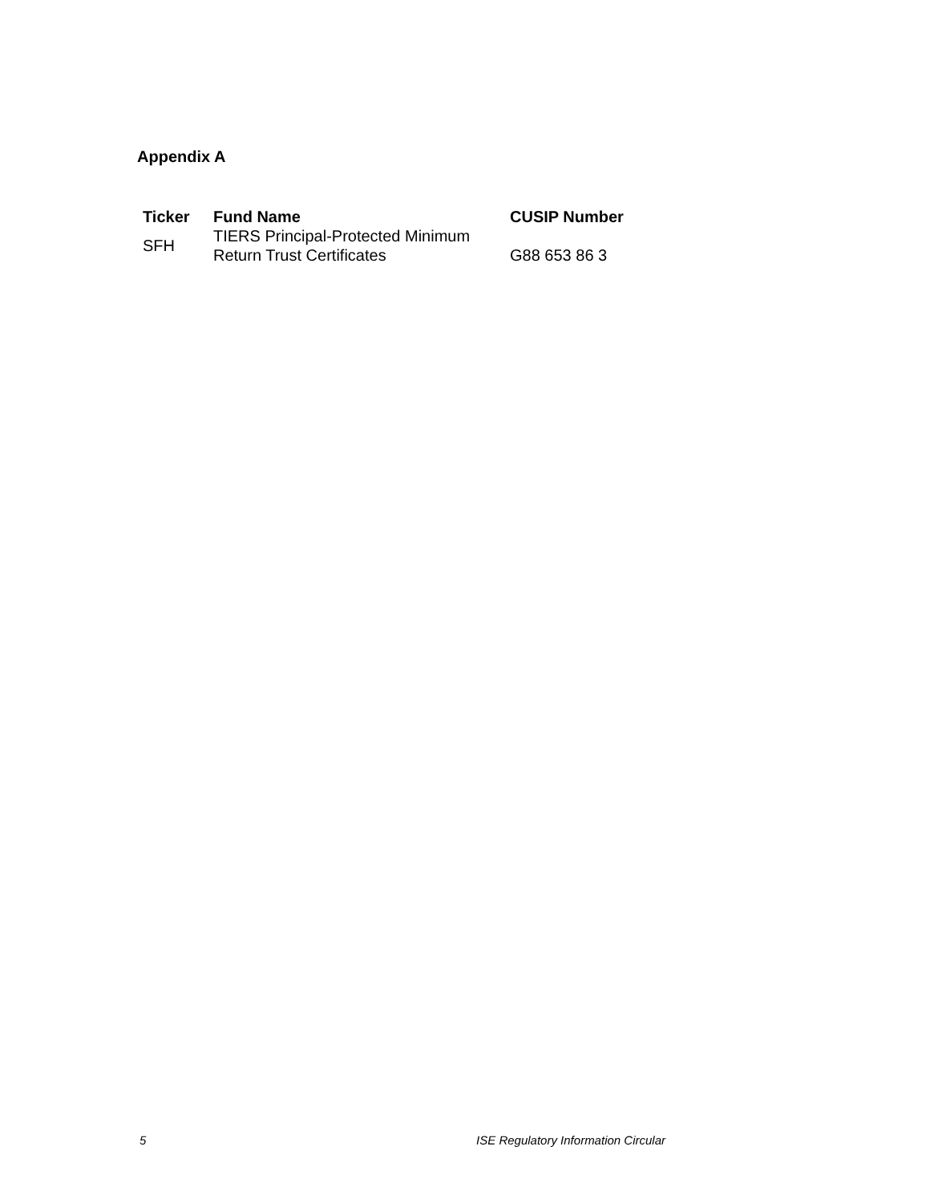Appendix A
| Ticker | Fund Name | CUSIP Number |
| --- | --- | --- |
| SFH | TIERS Principal-Protected Minimum Return Trust Certificates | G88 653 86 3 |
5 ISE Regulatory Information Circular